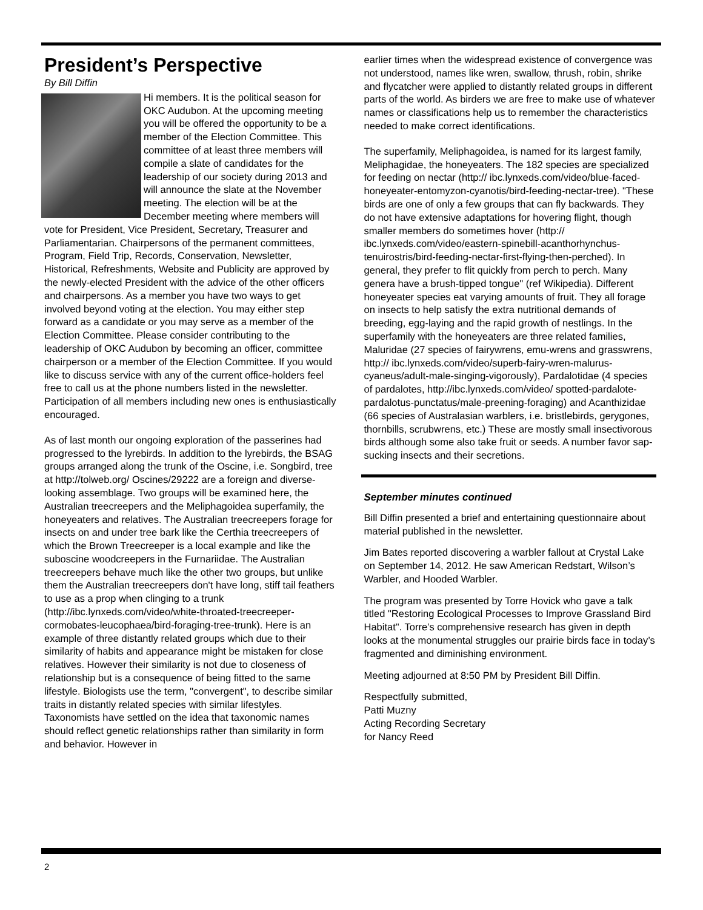President’s Perspective
By Bill Diffin
Hi members. It is the political season for OKC Audubon. At the upcoming meeting you will be offered the opportunity to be a member of the Election Committee. This committee of at least three members will compile a slate of candidates for the leadership of our society during 2013 and will announce the slate at the November meeting. The election will be at the December meeting where members will vote for President, Vice President, Secretary, Treasurer and Parliamentarian. Chairpersons of the permanent committees, Program, Field Trip, Records, Conservation, Newsletter, Historical, Refreshments, Website and Publicity are approved by the newly-elected President with the advice of the other officers and chairpersons. As a member you have two ways to get involved beyond voting at the election. You may either step forward as a candidate or you may serve as a member of the Election Committee. Please consider contributing to the leadership of OKC Audubon by becoming an officer, committee chairperson or a member of the Election Committee. If you would like to discuss service with any of the current office-holders feel free to call us at the phone numbers listed in the newsletter. Participation of all members including new ones is enthusiastically encouraged.
As of last month our ongoing exploration of the passerines had progressed to the lyrebirds. In addition to the lyrebirds, the BSAG groups arranged along the trunk of the Oscine, i.e. Songbird, tree at http://tolweb.org/ Oscines/29222 are a foreign and diverse-looking assemblage. Two groups will be examined here, the Australian treecreepers and the Meliphagoidea superfamily, the honeyeaters and relatives. The Australian treecreepers forage for insects on and under tree bark like the Certhia treecreepers of which the Brown Treecreeper is a local example and like the suboscine woodcreepers in the Furnariidae. The Australian treecreepers behave much like the other two groups, but unlike them the Australian treecreepers don't have long, stiff tail feathers to use as a prop when clinging to a trunk (http://ibc.lynxeds.com/video/white-throated-treecreeper-cormobates-leucophaea/bird-foraging-tree-trunk). Here is an example of three distantly related groups which due to their similarity of habits and appearance might be mistaken for close relatives. However their similarity is not due to closeness of relationship but is a consequence of being fitted to the same lifestyle. Biologists use the term, "convergent", to describe similar traits in distantly related species with similar lifestyles. Taxonomists have settled on the idea that taxonomic names should reflect genetic relationships rather than similarity in form and behavior. However in
earlier times when the widespread existence of convergence was not understood, names like wren, swallow, thrush, robin, shrike and flycatcher were applied to distantly related groups in different parts of the world. As birders we are free to make use of whatever names or classifications help us to remember the characteristics needed to make correct identifications.
The superfamily, Meliphagoidea, is named for its largest family, Meliphagidae, the honeyeaters. The 182 species are specialized for feeding on nectar (http:// ibc.lynxeds.com/video/blue-faced-honeyeater-entomyzon-cyanotis/bird-feeding-nectar-tree). "These birds are one of only a few groups that can fly backwards. They do not have extensive adaptations for hovering flight, though smaller members do sometimes hover (http:// ibc.lynxeds.com/video/eastern-spinebill-acanthorhynchus-tenuirostris/bird-feeding-nectar-first-flying-then-perched). In general, they prefer to flit quickly from perch to perch. Many genera have a brush-tipped tongue" (ref Wikipedia). Different honeyeater species eat varying amounts of fruit. They all forage on insects to help satisfy the extra nutritional demands of breeding, egg-laying and the rapid growth of nestlings. In the superfamily with the honeyeaters are three related families, Maluridae (27 species of fairywrens, emu-wrens and grasswrens, http:// ibc.lynxeds.com/video/superb-fairy-wren-malurus-cyaneus/adult-male-singing-vigorously), Pardalotidae (4 species of pardalotes, http://ibc.lynxeds.com/video/ spotted-pardalote-pardalotus-punctatus/male-preening-foraging) and Acanthizidae (66 species of Australasian warblers, i.e. bristlebirds, gerygones, thornbills, scrubwrens, etc.) These are mostly small insectivorous birds although some also take fruit or seeds. A number favor sap-sucking insects and their secretions.
September minutes continued
Bill Diffin presented a brief and entertaining questionnaire about material published in the newsletter.
Jim Bates reported discovering a warbler fallout at Crystal Lake on September 14, 2012. He saw American Redstart, Wilson’s Warbler, and Hooded Warbler.
The program was presented by Torre Hovick who gave a talk titled "Restoring Ecological Processes to Improve Grassland Bird Habitat". Torre’s comprehensive research has given in depth looks at the monumental struggles our prairie birds face in today’s fragmented and diminishing environment.
Meeting adjourned at 8:50 PM by President Bill Diffin.
Respectfully submitted,
Patti Muzny
Acting Recording Secretary
for Nancy Reed
2